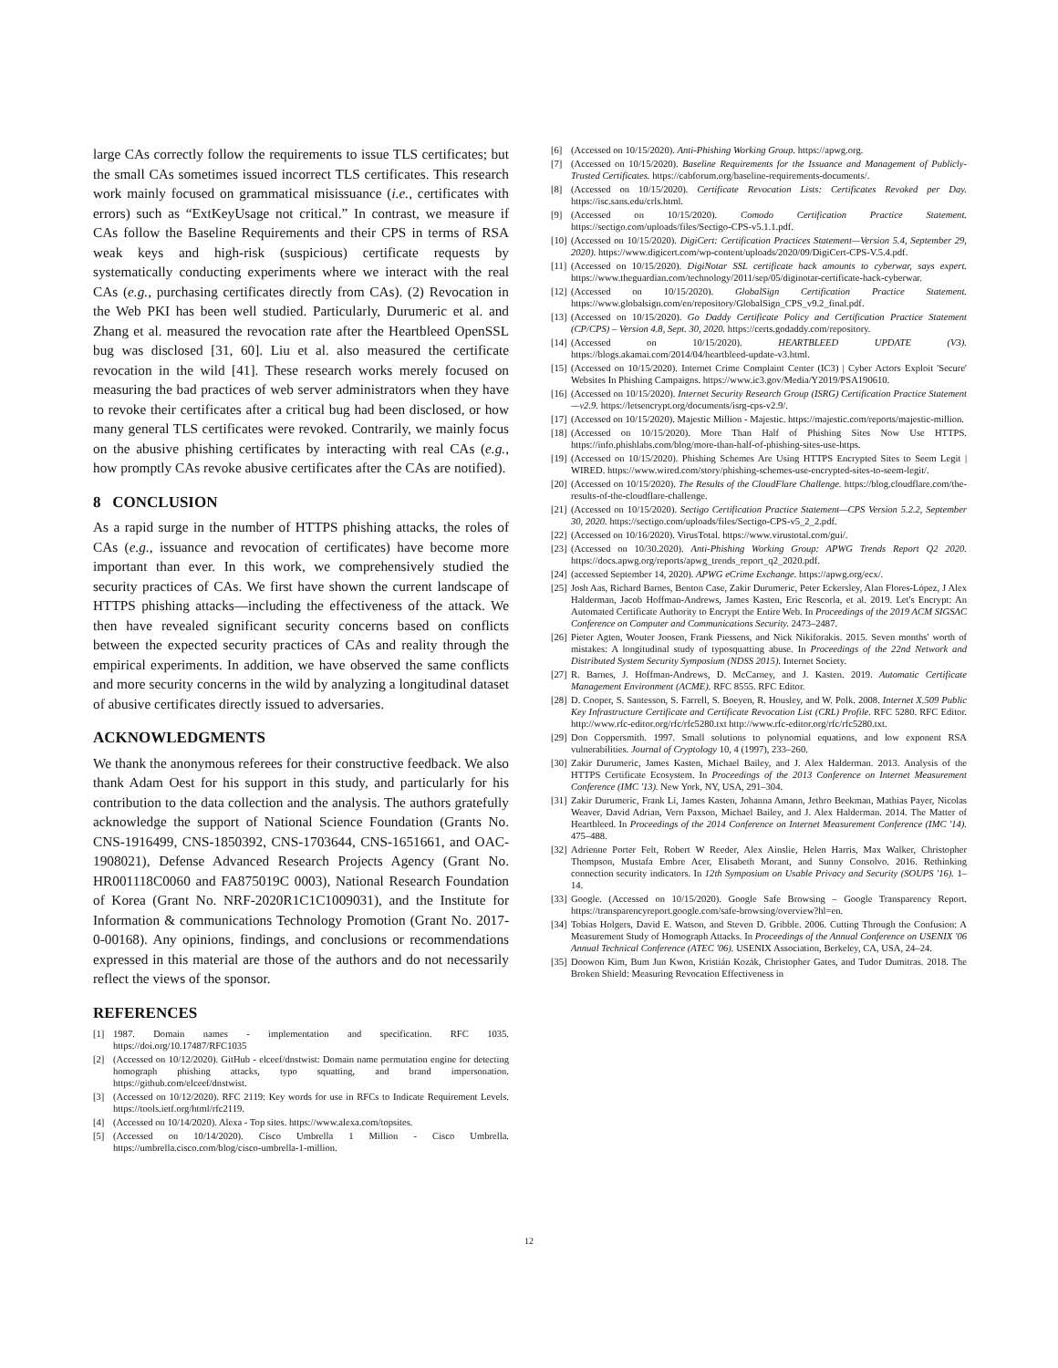large CAs correctly follow the requirements to issue TLS certificates; but the small CAs sometimes issued incorrect TLS certificates. This research work mainly focused on grammatical misissuance (i.e., certificates with errors) such as “ExtKeyUsage not critical.” In contrast, we measure if CAs follow the Baseline Requirements and their CPS in terms of RSA weak keys and high-risk (suspicious) certificate requests by systematically conducting experiments where we interact with the real CAs (e.g., purchasing certificates directly from CAs). (2) Revocation in the Web PKI has been well studied. Particularly, Durumeric et al. and Zhang et al. measured the revocation rate after the Heartbleed OpenSSL bug was disclosed [31, 60]. Liu et al. also measured the certificate revocation in the wild [41]. These research works merely focused on measuring the bad practices of web server administrators when they have to revoke their certificates after a critical bug had been disclosed, or how many general TLS certificates were revoked. Contrarily, we mainly focus on the abusive phishing certificates by interacting with real CAs (e.g., how promptly CAs revoke abusive certificates after the CAs are notified).
8 CONCLUSION
As a rapid surge in the number of HTTPS phishing attacks, the roles of CAs (e.g., issuance and revocation of certificates) have become more important than ever. In this work, we comprehensively studied the security practices of CAs. We first have shown the current landscape of HTTPS phishing attacks—including the effectiveness of the attack. We then have revealed significant security concerns based on conflicts between the expected security practices of CAs and reality through the empirical experiments. In addition, we have observed the same conflicts and more security concerns in the wild by analyzing a longitudinal dataset of abusive certificates directly issued to adversaries.
ACKNOWLEDGMENTS
We thank the anonymous referees for their constructive feedback. We also thank Adam Oest for his support in this study, and particularly for his contribution to the data collection and the analysis. The authors gratefully acknowledge the support of National Science Foundation (Grants No. CNS-1916499, CNS-1850392, CNS-1703644, CNS-1651661, and OAC-1908021), Defense Advanced Research Projects Agency (Grant No. HR001118C0060 and FA875019C 0003), National Research Foundation of Korea (Grant No. NRF-2020R1C1C1009031), and the Institute for Information & communications Technology Promotion (Grant No. 2017-0-00168). Any opinions, findings, and conclusions or recommendations expressed in this material are those of the authors and do not necessarily reflect the views of the sponsor.
REFERENCES
[1] 1987. Domain names - implementation and specification. RFC 1035. https://doi.org/10.17487/RFC1035
[2] (Accessed on 10/12/2020). GitHub - elceef/dnstwist: Domain name permutation engine for detecting homograph phishing attacks, typo squatting, and brand impersonation. https://github.com/elceef/dnstwist.
[3] (Accessed on 10/12/2020). RFC 2119: Key words for use in RFCs to Indicate Requirement Levels. https://tools.ietf.org/html/rfc2119.
[4] (Accessed on 10/14/2020). Alexa - Top sites. https://www.alexa.com/topsites.
[5] (Accessed on 10/14/2020). Cisco Umbrella 1 Million - Cisco Umbrella. https://umbrella.cisco.com/blog/cisco-umbrella-1-million.
[6] (Accessed on 10/15/2020). Anti-Phishing Working Group. https://apwg.org.
[7] (Accessed on 10/15/2020). Baseline Requirements for the Issuance and Management of Publicly-Trusted Certificates. https://cabforum.org/baseline-requirements-documents/.
[8] (Accessed on 10/15/2020). Certificate Revocation Lists: Certificates Revoked per Day. https://isc.sans.edu/crls.html.
[9] (Accessed on 10/15/2020). Comodo Certification Practice Statement. https://sectigo.com/uploads/files/Sectigo-CPS-v5.1.1.pdf.
[10]
(Accessed on 10/15/2020). DigiCert: Certification Practices Statement—Version 5.4, September 29, 2020). https://www.digicert.com/wp-content/uploads/2020/09/DigiCert-CPS-V.5.4.pdf.
[11]
(Accessed on 10/15/2020). DigiNotar SSL certificate hack amounts to cyberwar, says expert. https://www.theguardian.com/technology/2011/sep/05/diginotar-certificate-hack-cyberwar.
[12]
(Accessed on 10/15/2020). GlobalSign Certification Practice Statement. https://www.globalsign.com/en/repository/GlobalSign_CPS_v9.2_final.pdf.
[13]
(Accessed on 10/15/2020). Go Daddy Certificate Policy and Certification Practice Statement (CP/CPS) – Version 4.8, Sept. 30, 2020. https://certs.godaddy.com/repository.
[14]
(Accessed on 10/15/2020). HEARTBLEED UPDATE (V3). https://blogs.akamai.com/2014/04/heartbleed-update-v3.html.
[15]
(Accessed on 10/15/2020). Internet Crime Complaint Center (IC3) | Cyber Actors Exploit 'Secure' Websites In Phishing Campaigns. https://www.ic3.gov/Media/Y2019/PSA190610.
[16]
(Accessed on 10/15/2020). Internet Security Research Group (ISRG) Certification Practice Statement—v2.9. https://letsencrypt.org/documents/isrg-cps-v2.9/.
[17]
(Accessed on 10/15/2020). Majestic Million - Majestic. https://majestic.com/reports/majestic-million.
[18]
(Accessed on 10/15/2020). More Than Half of Phishing Sites Now Use HTTPS. https://info.phishlabs.com/blog/more-than-half-of-phishing-sites-use-https.
[19]
(Accessed on 10/15/2020). Phishing Schemes Are Using HTTPS Encrypted Sites to Seem Legit | WIRED. https://www.wired.com/story/phishing-schemes-use-encrypted-sites-to-seem-legit/.
[20]
(Accessed on 10/15/2020). The Results of the CloudFlare Challenge. https://blog.cloudflare.com/the-results-of-the-cloudflare-challenge.
[21]
(Accessed on 10/15/2020). Sectigo Certification Practice Statement—CPS Version 5.2.2, September 30, 2020. https://sectigo.com/uploads/files/Sectigo-CPS-v5_2_2.pdf.
[22]
(Accessed on 10/16/2020). VirusTotal. https://www.virustotal.com/gui/.
[23]
(Accessed on 10/30.2020). Anti-Phishing Working Group: APWG Trends Report Q2 2020. https://docs.apwg.org/reports/apwg_trends_report_q2_2020.pdf.
[24]
(accessed September 14, 2020). APWG eCrime Exchange. https://apwg.org/ecx/.
[25]
Josh Aas, Richard Barnes, Benton Case, Zakir Durumeric, Peter Eckersley, Alan Flores-López, J Alex Halderman, Jacob Hoffman-Andrews, James Kasten, Eric Rescorla, et al. 2019. Let's Encrypt: An Automated Certificate Authority to Encrypt the Entire Web. In Proceedings of the 2019 ACM SIGSAC Conference on Computer and Communications Security. 2473–2487.
[26]
Pieter Agten, Wouter Joosen, Frank Piessens, and Nick Nikiforakis. 2015. Seven months' worth of mistakes: A longitudinal study of typosquatting abuse. In Proceedings of the 22nd Network and Distributed System Security Symposium (NDSS 2015). Internet Society.
[27]
R. Barnes, J. Hoffman-Andrews, D. McCarney, and J. Kasten. 2019. Automatic Certificate Management Environment (ACME). RFC 8555. RFC Editor.
[28]
D. Cooper, S. Santesson, S. Farrell, S. Boeyen, R. Housley, and W. Polk. 2008. Internet X.509 Public Key Infrastructure Certificate and Certificate Revocation List (CRL) Profile. RFC 5280. RFC Editor. http://www.rfc-editor.org/rfc/rfc5280.txt http://www.rfc-editor.org/rfc/rfc5280.txt.
[29]
Don Coppersmith. 1997. Small solutions to polynomial equations, and low exponent RSA vulnerabilities. Journal of Cryptology 10, 4 (1997), 233–260.
[30]
Zakir Durumeric, James Kasten, Michael Bailey, and J. Alex Halderman. 2013. Analysis of the HTTPS Certificate Ecosystem. In Proceedings of the 2013 Conference on Internet Measurement Conference (IMC '13). New York, NY, USA, 291–304.
[31]
Zakir Durumeric, Frank Li, James Kasten, Johanna Amann, Jethro Beekman, Mathias Payer, Nicolas Weaver, David Adrian, Vern Paxson, Michael Bailey, and J. Alex Halderman. 2014. The Matter of Heartbleed. In Proceedings of the 2014 Conference on Internet Measurement Conference (IMC '14). 475–488.
[32]
Adrienne Porter Felt, Robert W Reeder, Alex Ainslie, Helen Harris, Max Walker, Christopher Thompson, Mustafa Embre Acer, Elisabeth Morant, and Sunny Consolvo. 2016. Rethinking connection security indicators. In 12th Symposium on Usable Privacy and Security (SOUPS '16). 1–14.
[33]
Google. (Accessed on 10/15/2020). Google Safe Browsing – Google Transparency Report. https://transparencyreport.google.com/safe-browsing/overview?hl=en.
[34]
Tobias Holgers, David E. Watson, and Steven D. Gribble. 2006. Cutting Through the Confusion: A Measurement Study of Homograph Attacks. In Proceedings of the Annual Conference on USENIX '06 Annual Technical Conference (ATEC '06). USENIX Association, Berkeley, CA, USA, 24–24.
[35]
Doowon Kim, Bum Jun Kwon, Kristián Kozák, Christopher Gates, and Tudor Dumitras. 2018. The Broken Shield: Measuring Revocation Effectiveness in
12